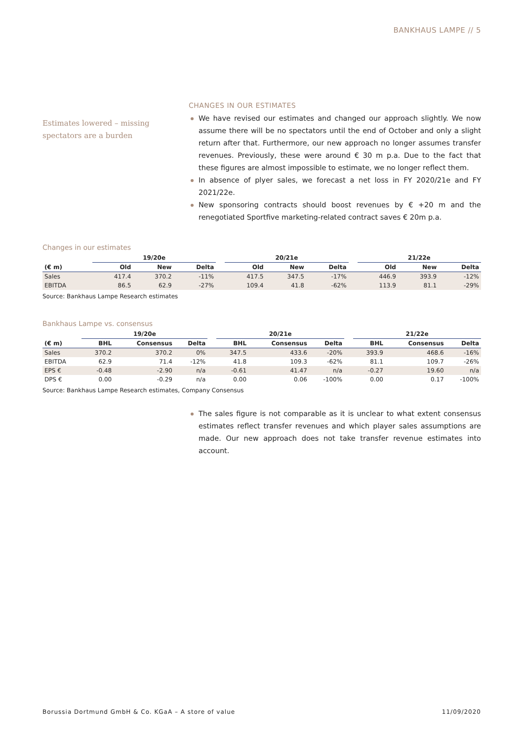BANKHAUS LAMPE // 5
Estimates lowered – missing spectators are a burden
CHANGES IN OUR ESTIMATES
We have revised our estimates and changed our approach slightly. We now assume there will be no spectators until the end of October and only a slight return after that. Furthermore, our new approach no longer assumes transfer revenues. Previously, these were around € 30 m p.a. Due to the fact that these figures are almost impossible to estimate, we no longer reflect them.
In absence of plyer sales, we forecast a net loss in FY 2020/21e and FY 2021/22e.
New sponsoring contracts should boost revenues by € +20 m and the renegotiated Sportfive marketing-related contract saves € 20m p.a.
Changes in our estimates
| | 19/20e | | | | 20/21e | | | | 21/22e | | |
| --- | --- | --- | --- | --- | --- | --- | --- | --- | --- | --- | --- |
| (€ m) | Old | New | Delta | | Old | New | Delta | | Old | New | Delta |
| Sales | 417.4 | 370.2 | -11% | | 417.5 | 347.5 | -17% | | 446.9 | 393.9 | -12% |
| EBITDA | 86.5 | 62.9 | -27% | | 109.4 | 41.8 | -62% | | 113.9 | 81.1 | -29% |
Source: Bankhaus Lampe Research estimates
Bankhaus Lampe vs. consensus
| | 19/20e | | | | 20/21e | | | | 21/22e | | |
| --- | --- | --- | --- | --- | --- | --- | --- | --- | --- | --- | --- |
| (€ m) | BHL | Consensus | Delta | | BHL | Consensus | Delta | | BHL | Consensus | Delta |
| Sales | 370.2 | 370.2 | 0% | | 347.5 | 433.6 | -20% | | 393.9 | 468.6 | -16% |
| EBITDA | 62.9 | 71.4 | -12% | | 41.8 | 109.3 | -62% | | 81.1 | 109.7 | -26% |
| EPS € | -0.48 | -2.90 | n/a | | -0.61 | 41.47 | n/a | | -0.27 | 19.60 | n/a |
| DPS € | 0.00 | -0.29 | n/a | | 0.00 | 0.06 | -100% | | 0.00 | 0.17 | -100% |
Source: Bankhaus Lampe Research estimates, Company Consensus
The sales figure is not comparable as it is unclear to what extent consensus estimates reflect transfer revenues and which player sales assumptions are made. Our new approach does not take transfer revenue estimates into account.
Borussia Dortmund GmbH & Co. KGaA – A store of value 11/09/2020